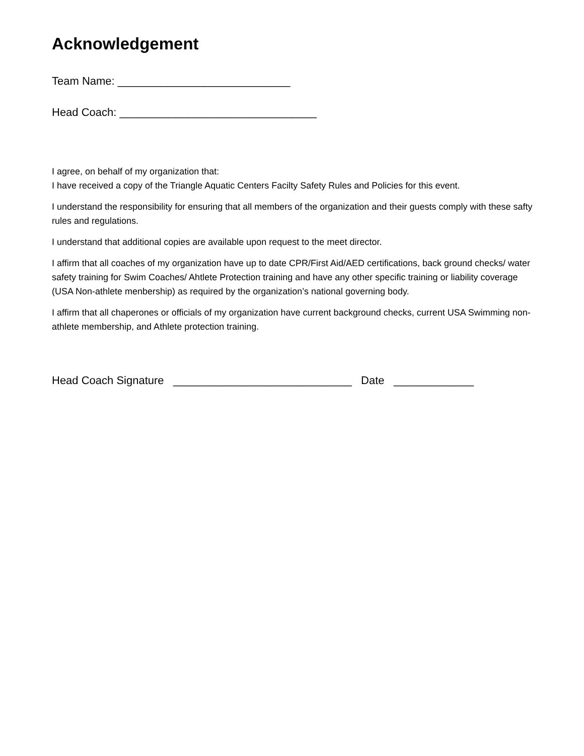Acknowledgement
Team Name: ____________________________
Head Coach: ________________________________
I agree, on behalf of my organization that:
I have received a copy of the Triangle Aquatic Centers Facilty Safety Rules and Policies for this event.
I understand the responsibility for ensuring that all members of the organization and their guests comply with these safty rules and regulations.
I understand that additional copies are available upon request to the meet director.
I affirm that all coaches of my organization have up to date CPR/First Aid/AED certifications, back ground checks/ water safety training for Swim Coaches/ Ahtlete Protection training and have any other specific training or liability coverage (USA Non-athlete menbership) as required by the organization’s national governing body.
I affirm that all chaperones or officials of my organization have current background checks, current USA Swimming non-athlete membership, and Athlete protection training.
Head Coach Signature _____________________________ Date _____________